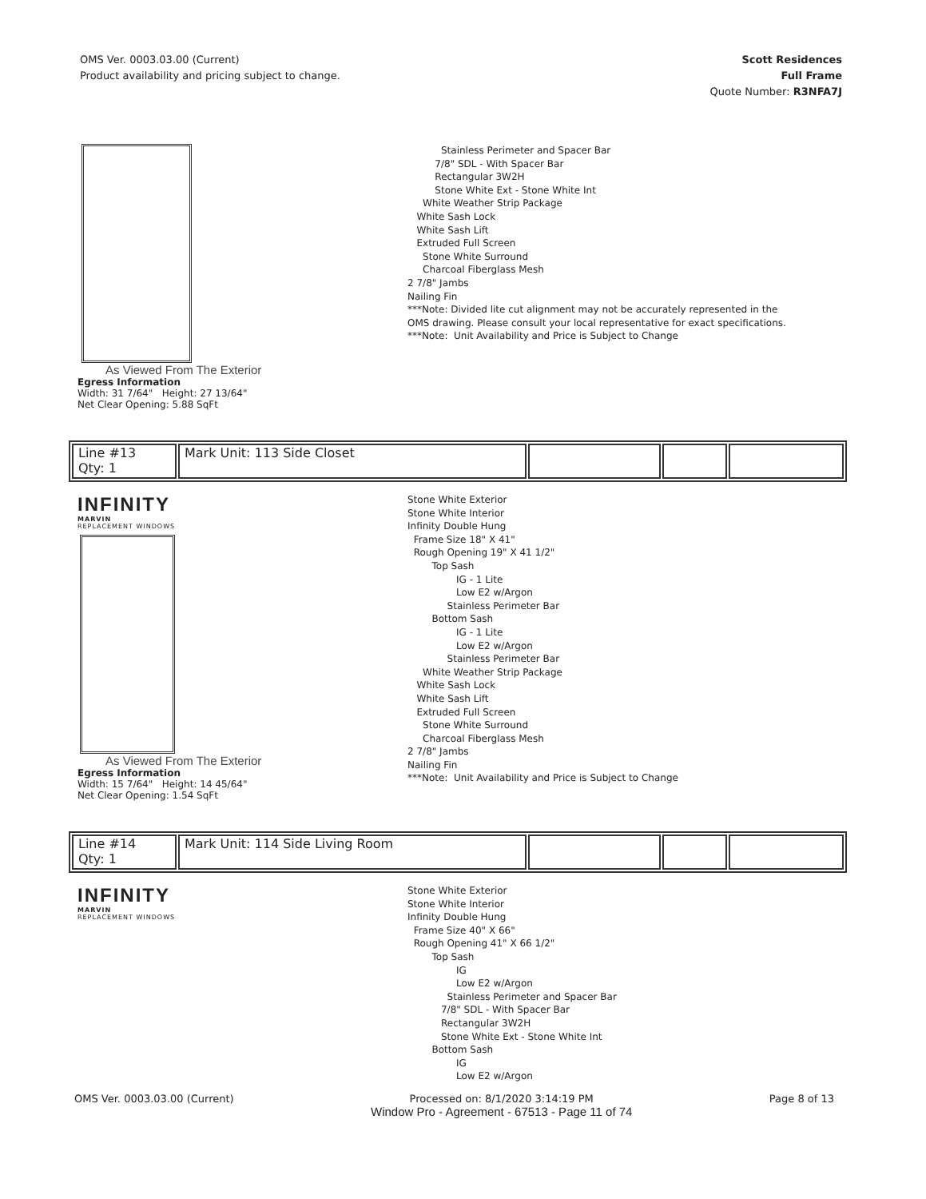OMS Ver. 0003.03.00 (Current)
Product availability and pricing subject to change.
Scott Residences
Full Frame
Quote Number: R3NFA7J
As Viewed From The Exterior
Egress Information
Width: 31 7/64" Height: 27 13/64"
Net Clear Opening: 5.88 SqFt
Stainless Perimeter and Spacer Bar
7/8" SDL - With Spacer Bar
Rectangular 3W2H
Stone White Ext - Stone White Int
White Weather Strip Package
White Sash Lock
White Sash Lift
Extruded Full Screen
Stone White Surround
Charcoal Fiberglass Mesh
2 7/8" Jambs
Nailing Fin
***Note: Divided lite cut alignment may not be accurately represented in the
OMS drawing. Please consult your local representative for exact specifications.
***Note: Unit Availability and Price is Subject to Change
| Line #13 Qty: 1 | Mark Unit: 113 Side Closet | | | |
INFINITY
MARVIN
REPLACEMENT WINDOWS
As Viewed From The Exterior
Egress Information
Width: 15 7/64" Height: 14 45/64"
Net Clear Opening: 1.54 SqFt
Stone White Exterior
Stone White Interior
Infinity Double Hung
Frame Size 18" X 41"
Rough Opening 19" X 41 1/2"
Top Sash
IG - 1 Lite
Low E2 w/Argon
Stainless Perimeter Bar
Bottom Sash
IG - 1 Lite
Low E2 w/Argon
Stainless Perimeter Bar
White Weather Strip Package
White Sash Lock
White Sash Lift
Extruded Full Screen
Stone White Surround
Charcoal Fiberglass Mesh
2 7/8" Jambs
Nailing Fin
***Note: Unit Availability and Price is Subject to Change
| Line #14 Qty: 1 | Mark Unit: 114 Side Living Room | | | |
INFINITY
MARVIN
REPLACEMENT WINDOWS
Stone White Exterior
Stone White Interior
Infinity Double Hung
Frame Size 40" X 66"
Rough Opening 41" X 66 1/2"
Top Sash
IG
Low E2 w/Argon
Stainless Perimeter and Spacer Bar
7/8" SDL - With Spacer Bar
Rectangular 3W2H
Stone White Ext - Stone White Int
Bottom Sash
IG
Low E2 w/Argon
OMS Ver. 0003.03.00 (Current) Processed on: 8/1/2020 3:14:19 PM
Window Pro - Agreement - 67513 - Page 11 of 74 Page 8 of 13